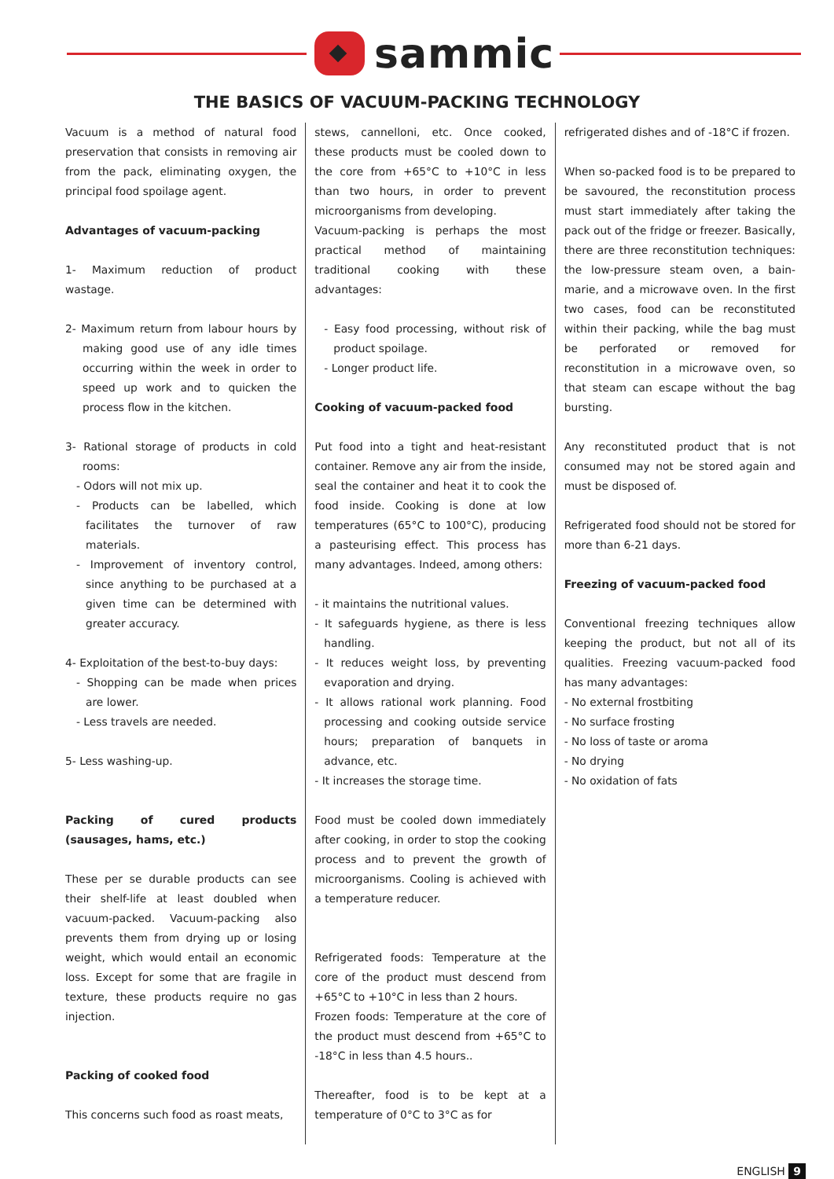sammic
THE BASICS OF VACUUM-PACKING TECHNOLOGY
Vacuum is a method of natural food preservation that consists in removing air from the pack, eliminating oxygen, the principal food spoilage agent.
Advantages of vacuum-packing
1- Maximum reduction of product wastage.
2- Maximum return from labour hours by making good use of any idle times occurring within the week in order to speed up work and to quicken the process flow in the kitchen.
3- Rational storage of products in cold rooms:
- Odors will not mix up.
- Products can be labelled, which facilitates the turnover of raw materials.
- Improvement of inventory control, since anything to be purchased at a given time can be determined with greater accuracy.
4- Exploitation of the best-to-buy days:
- Shopping can be made when prices are lower.
- Less travels are needed.
5- Less washing-up.
Packing of cured products (sausages, hams, etc.)
These per se durable products can see their shelf-life at least doubled when vacuum-packed. Vacuum-packing also prevents them from drying up or losing weight, which would entail an economic loss. Except for some that are fragile in texture, these products require no gas injection.
Packing of cooked food
This concerns such food as roast meats,
stews, cannelloni, etc. Once cooked, these products must be cooled down to the core from +65°C to +10°C in less than two hours, in order to prevent microorganisms from developing.
Vacuum-packing is perhaps the most practical method of maintaining traditional cooking with these advantages:
- Easy food processing, without risk of product spoilage.
- Longer product life.
Cooking of vacuum-packed food
Put food into a tight and heat-resistant container. Remove any air from the inside, seal the container and heat it to cook the food inside. Cooking is done at low temperatures (65°C to 100°C), producing a pasteurising effect. This process has many advantages. Indeed, among others:
- it maintains the nutritional values.
- It safeguards hygiene, as there is less handling.
- It reduces weight loss, by preventing evaporation and drying.
- It allows rational work planning. Food processing and cooking outside service hours; preparation of banquets in advance, etc.
- It increases the storage time.
Food must be cooled down immediately after cooking, in order to stop the cooking process and to prevent the growth of microorganisms. Cooling is achieved with a temperature reducer.
Refrigerated foods: Temperature at the core of the product must descend from +65°C to +10°C in less than 2 hours.
Frozen foods: Temperature at the core of the product must descend from +65°C to -18°C in less than 4.5 hours..
Thereafter, food is to be kept at a temperature of 0°C to 3°C as for
refrigerated dishes and of -18°C if frozen.
When so-packed food is to be prepared to be savoured, the reconstitution process must start immediately after taking the pack out of the fridge or freezer. Basically, there are three reconstitution techniques: the low-pressure steam oven, a bain-marie, and a microwave oven. In the first two cases, food can be reconstituted within their packing, while the bag must be perforated or removed for reconstitution in a microwave oven, so that steam can escape without the bag bursting.
Any reconstituted product that is not consumed may not be stored again and must be disposed of.
Refrigerated food should not be stored for more than 6-21 days.
Freezing of vacuum-packed food
Conventional freezing techniques allow keeping the product, but not all of its qualities. Freezing vacuum-packed food has many advantages:
- No external frostbiting
- No surface frosting
- No loss of taste or aroma
- No drying
- No oxidation of fats
ENGLISH 9